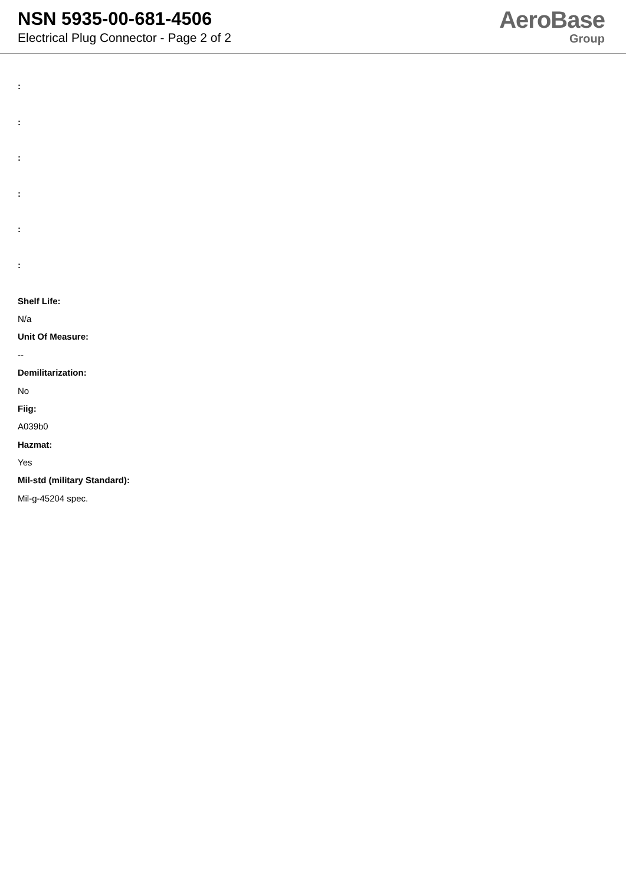NSN 5935-00-681-4506
Electrical Plug Connector - Page 2 of 2
AeroBase
Group
:
:
:
:
:
:
Shelf Life:
N/a
Unit Of Measure:
--
Demilitarization:
No
Fiig:
A039b0
Hazmat:
Yes
Mil-std (military Standard):
Mil-g-45204 spec.